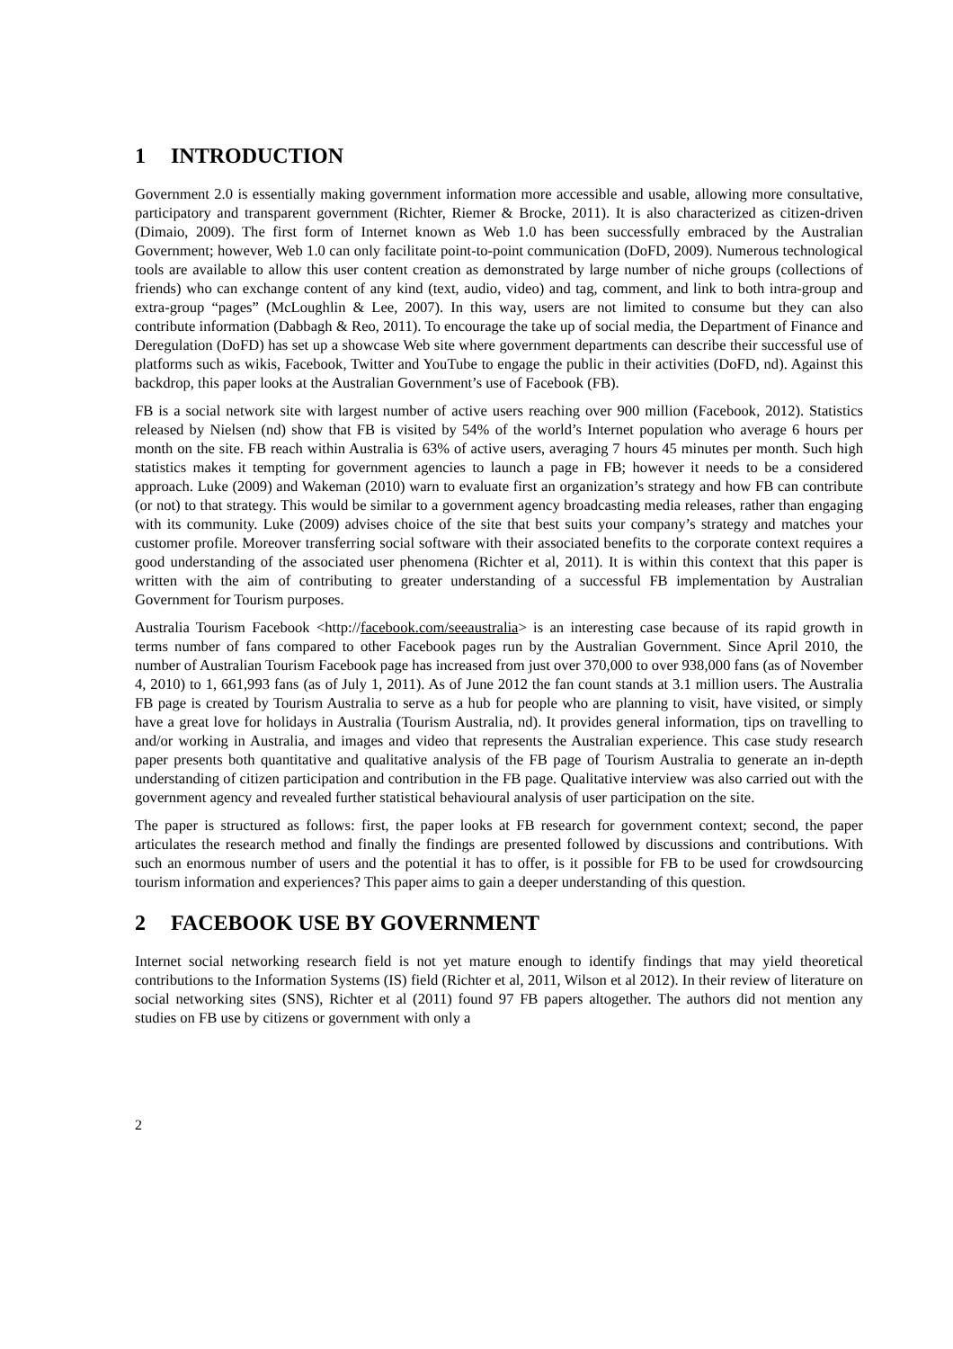1 INTRODUCTION
Government 2.0 is essentially making government information more accessible and usable, allowing more consultative, participatory and transparent government (Richter, Riemer & Brocke, 2011). It is also characterized as citizen-driven (Dimaio, 2009). The first form of Internet known as Web 1.0 has been successfully embraced by the Australian Government; however, Web 1.0 can only facilitate point-to-point communication (DoFD, 2009). Numerous technological tools are available to allow this user content creation as demonstrated by large number of niche groups (collections of friends) who can exchange content of any kind (text, audio, video) and tag, comment, and link to both intra-group and extra-group “pages” (McLoughlin & Lee, 2007). In this way, users are not limited to consume but they can also contribute information (Dabbagh & Reo, 2011). To encourage the take up of social media, the Department of Finance and Deregulation (DoFD) has set up a showcase Web site where government departments can describe their successful use of platforms such as wikis, Facebook, Twitter and YouTube to engage the public in their activities (DoFD, nd). Against this backdrop, this paper looks at the Australian Government’s use of Facebook (FB).
FB is a social network site with largest number of active users reaching over 900 million (Facebook, 2012). Statistics released by Nielsen (nd) show that FB is visited by 54% of the world’s Internet population who average 6 hours per month on the site. FB reach within Australia is 63% of active users, averaging 7 hours 45 minutes per month. Such high statistics makes it tempting for government agencies to launch a page in FB; however it needs to be a considered approach. Luke (2009) and Wakeman (2010) warn to evaluate first an organization’s strategy and how FB can contribute (or not) to that strategy. This would be similar to a government agency broadcasting media releases, rather than engaging with its community. Luke (2009) advises choice of the site that best suits your company’s strategy and matches your customer profile. Moreover transferring social software with their associated benefits to the corporate context requires a good understanding of the associated user phenomena (Richter et al, 2011). It is within this context that this paper is written with the aim of contributing to greater understanding of a successful FB implementation by Australian Government for Tourism purposes.
Australia Tourism Facebook <http://facebook.com/seeaustralia> is an interesting case because of its rapid growth in terms number of fans compared to other Facebook pages run by the Australian Government. Since April 2010, the number of Australian Tourism Facebook page has increased from just over 370,000 to over 938,000 fans (as of November 4, 2010) to 1, 661,993 fans (as of July 1, 2011). As of June 2012 the fan count stands at 3.1 million users. The Australia FB page is created by Tourism Australia to serve as a hub for people who are planning to visit, have visited, or simply have a great love for holidays in Australia (Tourism Australia, nd). It provides general information, tips on travelling to and/or working in Australia, and images and video that represents the Australian experience. This case study research paper presents both quantitative and qualitative analysis of the FB page of Tourism Australia to generate an in-depth understanding of citizen participation and contribution in the FB page. Qualitative interview was also carried out with the government agency and revealed further statistical behavioural analysis of user participation on the site.
The paper is structured as follows: first, the paper looks at FB research for government context; second, the paper articulates the research method and finally the findings are presented followed by discussions and contributions. With such an enormous number of users and the potential it has to offer, is it possible for FB to be used for crowdsourcing tourism information and experiences? This paper aims to gain a deeper understanding of this question.
2 FACEBOOK USE BY GOVERNMENT
Internet social networking research field is not yet mature enough to identify findings that may yield theoretical contributions to the Information Systems (IS) field (Richter et al, 2011, Wilson et al 2012). In their review of literature on social networking sites (SNS), Richter et al (2011) found 97 FB papers altogether. The authors did not mention any studies on FB use by citizens or government with only a
2